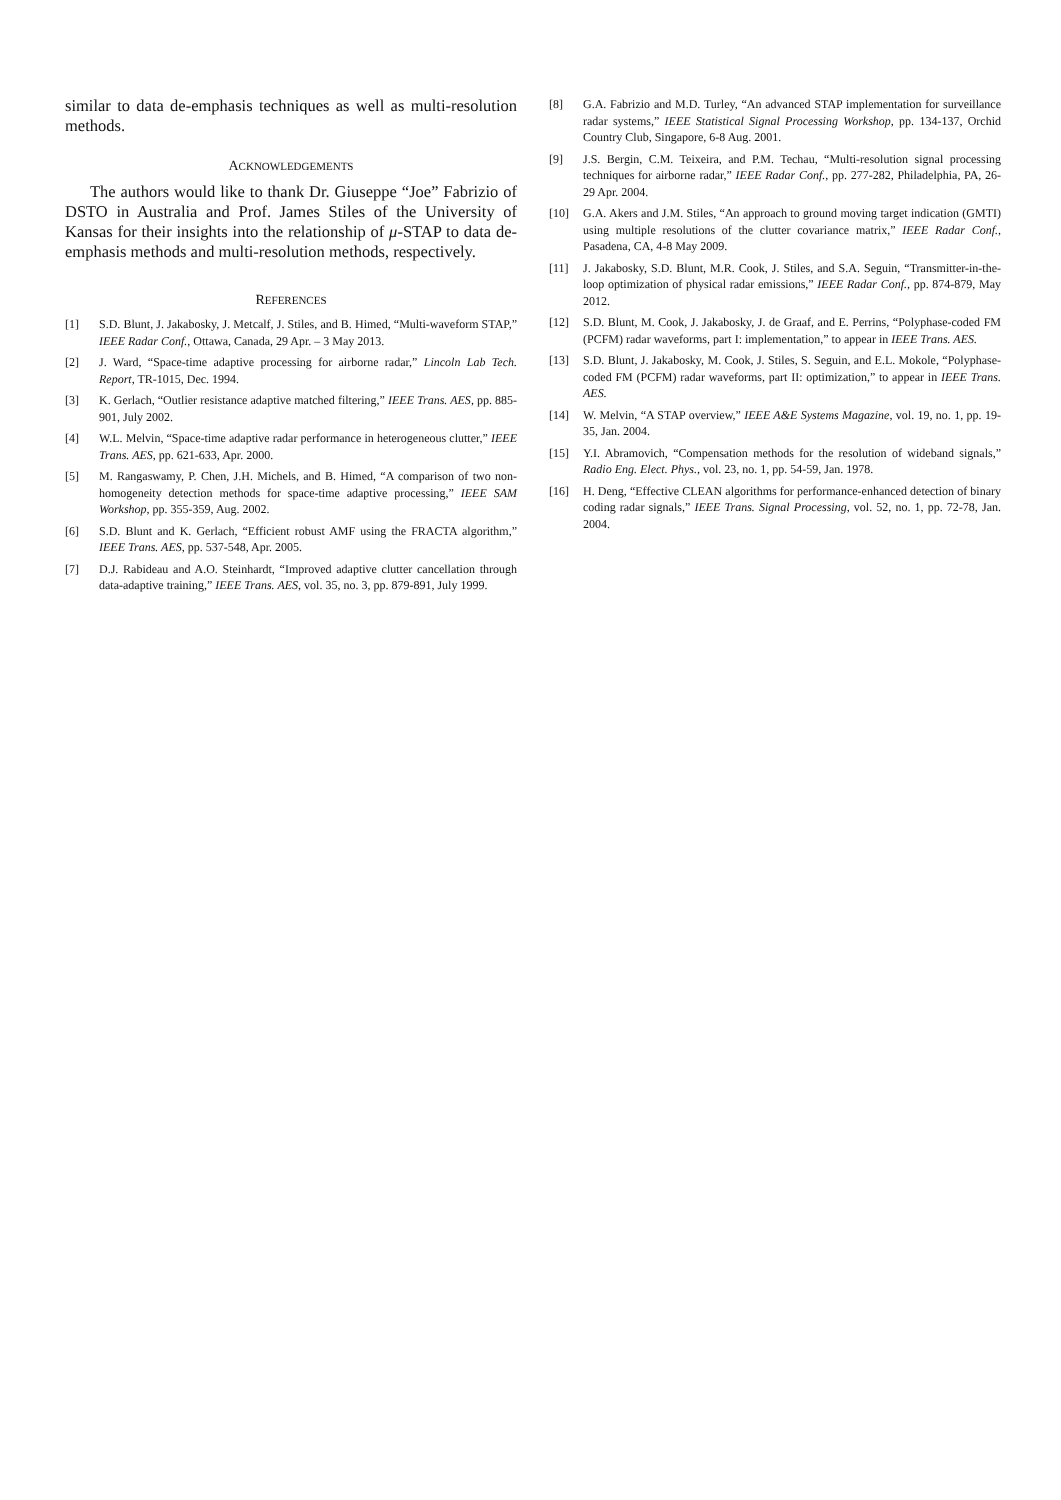similar to data de-emphasis techniques as well as multi-resolution methods.
ACKNOWLEDGEMENTS
The authors would like to thank Dr. Giuseppe “Joe” Fabrizio of DSTO in Australia and Prof. James Stiles of the University of Kansas for their insights into the relationship of μ-STAP to data de-emphasis methods and multi-resolution methods, respectively.
REFERENCES
[1] S.D. Blunt, J. Jakabosky, J. Metcalf, J. Stiles, and B. Himed, “Multi-waveform STAP,” IEEE Radar Conf., Ottawa, Canada, 29 Apr. – 3 May 2013.
[2] J. Ward, “Space-time adaptive processing for airborne radar,” Lincoln Lab Tech. Report, TR-1015, Dec. 1994.
[3] K. Gerlach, “Outlier resistance adaptive matched filtering,” IEEE Trans. AES, pp. 885-901, July 2002.
[4] W.L. Melvin, “Space-time adaptive radar performance in heterogeneous clutter,” IEEE Trans. AES, pp. 621-633, Apr. 2000.
[5] M. Rangaswamy, P. Chen, J.H. Michels, and B. Himed, “A comparison of two non-homogeneity detection methods for space-time adaptive processing,” IEEE SAM Workshop, pp. 355-359, Aug. 2002.
[6] S.D. Blunt and K. Gerlach, “Efficient robust AMF using the FRACTA algorithm,” IEEE Trans. AES, pp. 537-548, Apr. 2005.
[7] D.J. Rabideau and A.O. Steinhardt, “Improved adaptive clutter cancellation through data-adaptive training,” IEEE Trans. AES, vol. 35, no. 3, pp. 879-891, July 1999.
[8] G.A. Fabrizio and M.D. Turley, “An advanced STAP implementation for surveillance radar systems,” IEEE Statistical Signal Processing Workshop, pp. 134-137, Orchid Country Club, Singapore, 6-8 Aug. 2001.
[9] J.S. Bergin, C.M. Teixeira, and P.M. Techau, “Multi-resolution signal processing techniques for airborne radar,” IEEE Radar Conf., pp. 277-282, Philadelphia, PA, 26-29 Apr. 2004.
[10] G.A. Akers and J.M. Stiles, “An approach to ground moving target indication (GMTI) using multiple resolutions of the clutter covariance matrix,” IEEE Radar Conf., Pasadena, CA, 4-8 May 2009.
[11] J. Jakabosky, S.D. Blunt, M.R. Cook, J. Stiles, and S.A. Seguin, “Transmitter-in-the-loop optimization of physical radar emissions,” IEEE Radar Conf., pp. 874-879, May 2012.
[12] S.D. Blunt, M. Cook, J. Jakabosky, J. de Graaf, and E. Perrins, “Polyphase-coded FM (PCFM) radar waveforms, part I: implementation,” to appear in IEEE Trans. AES.
[13] S.D. Blunt, J. Jakabosky, M. Cook, J. Stiles, S. Seguin, and E.L. Mokole, “Polyphase-coded FM (PCFM) radar waveforms, part II: optimization,” to appear in IEEE Trans. AES.
[14] W. Melvin, “A STAP overview,” IEEE A&E Systems Magazine, vol. 19, no. 1, pp. 19-35, Jan. 2004.
[15] Y.I. Abramovich, “Compensation methods for the resolution of wideband signals,” Radio Eng. Elect. Phys., vol. 23, no. 1, pp. 54-59, Jan. 1978.
[16] H. Deng, “Effective CLEAN algorithms for performance-enhanced detection of binary coding radar signals,” IEEE Trans. Signal Processing, vol. 52, no. 1, pp. 72-78, Jan. 2004.